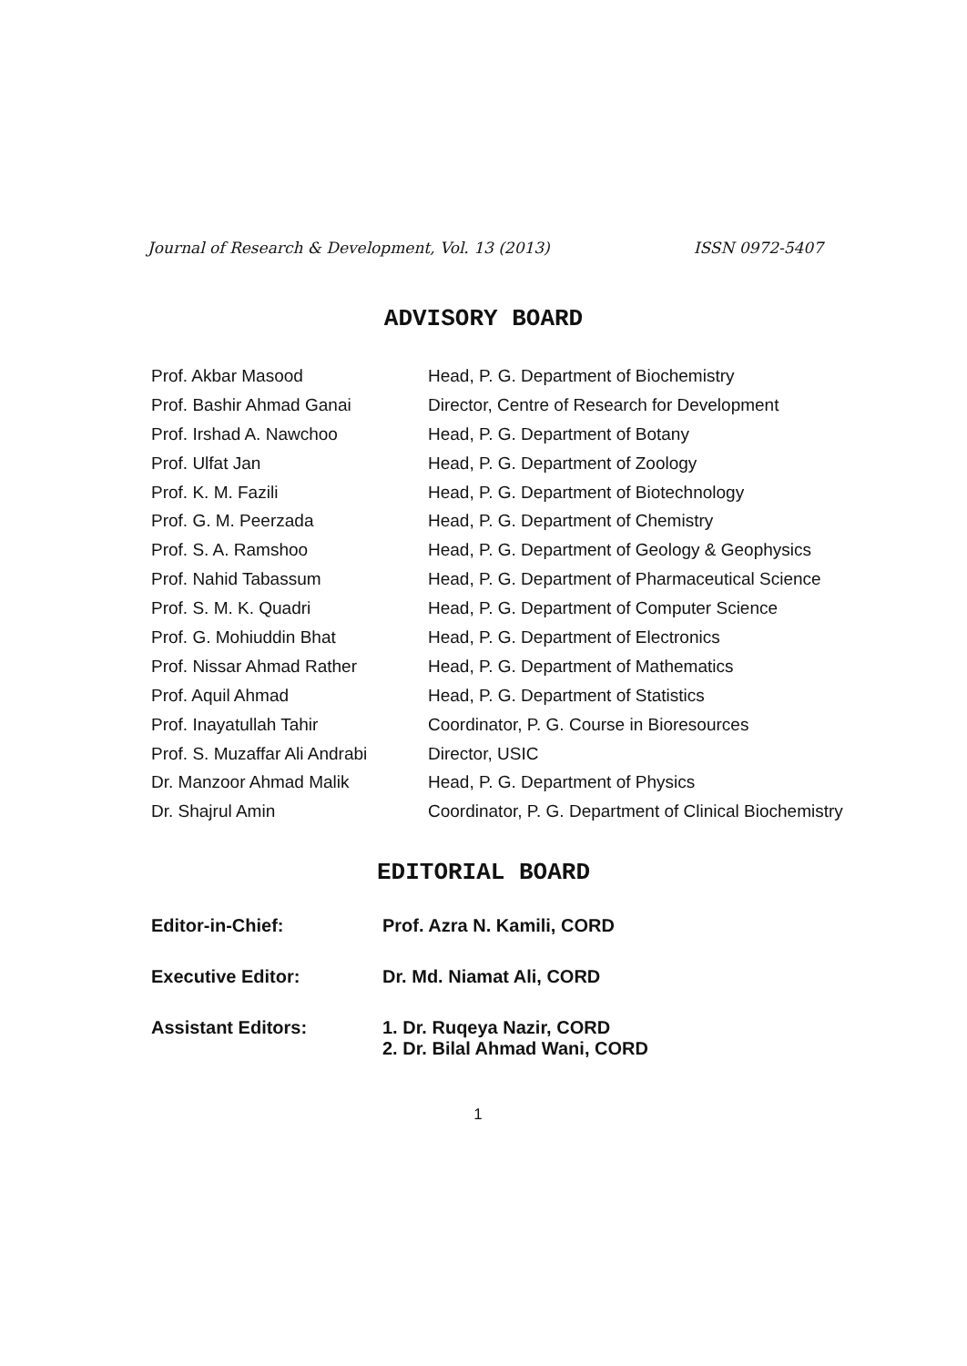Journal of Research & Development, Vol. 13 (2013) ISSN 0972-5407
ADVISORY BOARD
| Prof. Akbar Masood | Head, P. G. Department of Biochemistry |
| Prof. Bashir Ahmad Ganai | Director, Centre of Research for Development |
| Prof. Irshad A. Nawchoo | Head, P. G. Department of Botany |
| Prof. Ulfat Jan | Head, P. G. Department of Zoology |
| Prof. K. M. Fazili | Head, P. G. Department of Biotechnology |
| Prof. G. M. Peerzada | Head, P. G. Department of Chemistry |
| Prof. S. A. Ramshoo | Head, P. G. Department of Geology & Geophysics |
| Prof. Nahid Tabassum | Head, P. G. Department of Pharmaceutical Science |
| Prof. S. M. K. Quadri | Head, P. G. Department of Computer Science |
| Prof. G. Mohiuddin Bhat | Head, P. G. Department of Electronics |
| Prof. Nissar Ahmad Rather | Head, P. G. Department of Mathematics |
| Prof. Aquil Ahmad | Head, P. G. Department of Statistics |
| Prof. Inayatullah Tahir | Coordinator, P. G. Course in Bioresources |
| Prof. S. Muzaffar Ali Andrabi | Director, USIC |
| Dr. Manzoor Ahmad Malik | Head, P. G. Department of Physics |
| Dr. Shajrul Amin | Coordinator, P. G. Department of Clinical Biochemistry |
EDITORIAL BOARD
| Editor-in-Chief: | Prof. Azra N. Kamili, CORD |
| Executive Editor: | Dr. Md. Niamat Ali, CORD |
| Assistant Editors: | 1. Dr. Ruqeya Nazir, CORD 2. Dr. Bilal Ahmad Wani, CORD |
1